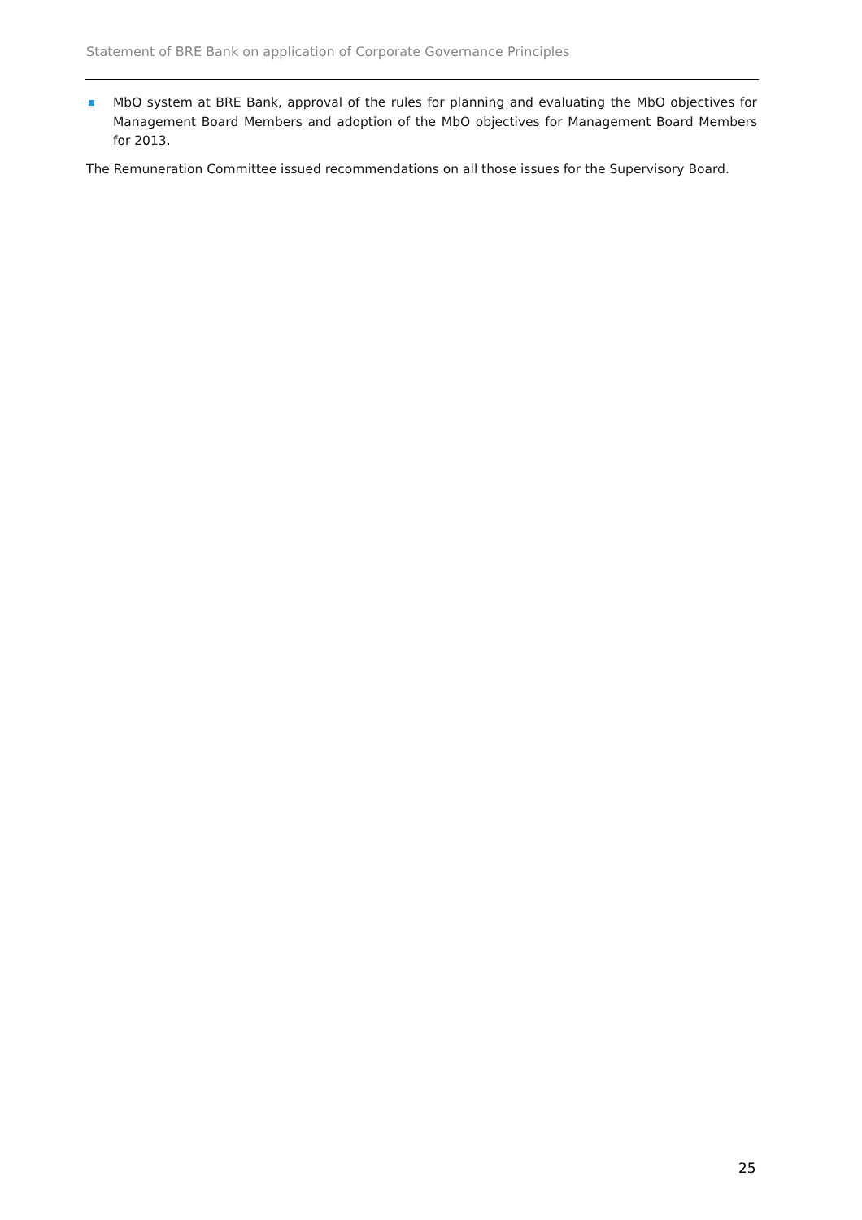Statement of BRE Bank on application of Corporate Governance Principles
MbO system at BRE Bank, approval of the rules for planning and evaluating the MbO objectives for Management Board Members and adoption of the MbO objectives for Management Board Members for 2013.
The Remuneration Committee issued recommendations on all those issues for the Supervisory Board.
25